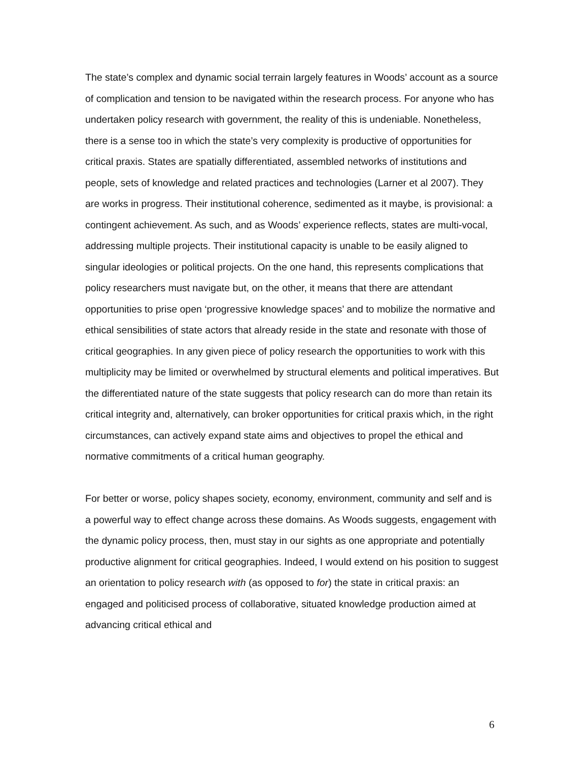The state’s complex and dynamic social terrain largely features in Woods’ account as a source of complication and tension to be navigated within the research process. For anyone who has undertaken policy research with government, the reality of this is undeniable. Nonetheless, there is a sense too in which the state’s very complexity is productive of opportunities for critical praxis. States are spatially differentiated, assembled networks of institutions and people, sets of knowledge and related practices and technologies (Larner et al 2007). They are works in progress. Their institutional coherence, sedimented as it maybe, is provisional: a contingent achievement. As such, and as Woods’ experience reflects, states are multi-vocal, addressing multiple projects. Their institutional capacity is unable to be easily aligned to singular ideologies or political projects. On the one hand, this represents complications that policy researchers must navigate but, on the other, it means that there are attendant opportunities to prise open ‘progressive knowledge spaces’ and to mobilize the normative and ethical sensibilities of state actors that already reside in the state and resonate with those of critical geographies. In any given piece of policy research the opportunities to work with this multiplicity may be limited or overwhelmed by structural elements and political imperatives. But the differentiated nature of the state suggests that policy research can do more than retain its critical integrity and, alternatively, can broker opportunities for critical praxis which, in the right circumstances, can actively expand state aims and objectives to propel the ethical and normative commitments of a critical human geography.
For better or worse, policy shapes society, economy, environment, community and self and is a powerful way to effect change across these domains. As Woods suggests, engagement with the dynamic policy process, then, must stay in our sights as one appropriate and potentially productive alignment for critical geographies. Indeed, I would extend on his position to suggest an orientation to policy research with (as opposed to for) the state in critical praxis: an engaged and politicised process of collaborative, situated knowledge production aimed at advancing critical ethical and
6